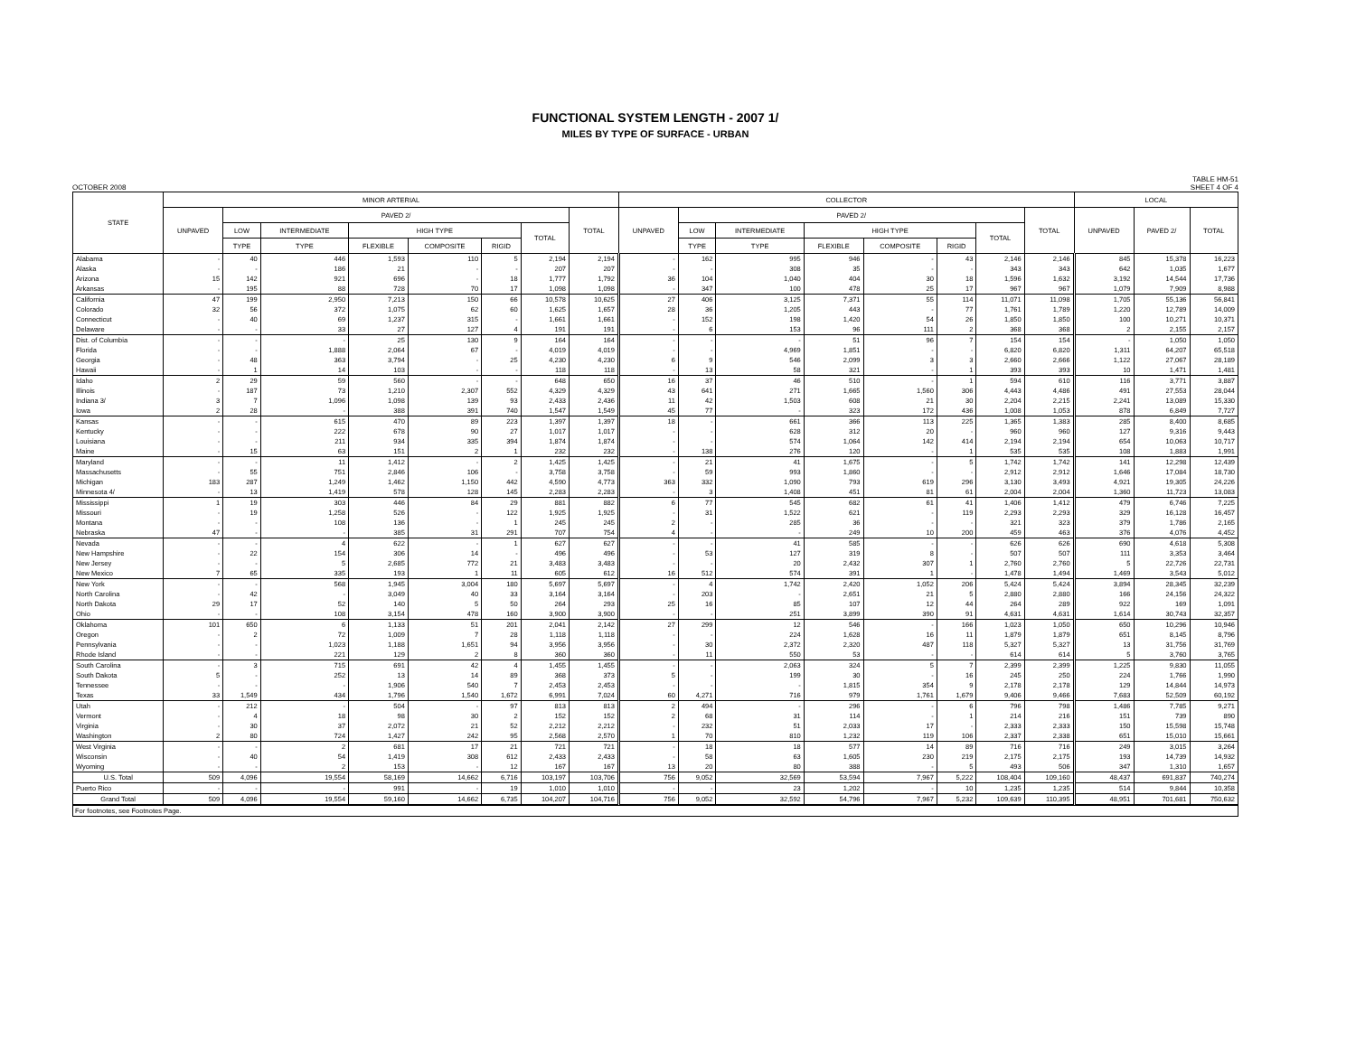FUNCTIONAL SYSTEM LENGTH - 2007 1/
MILES BY TYPE OF SURFACE - URBAN
OCTOBER 2008 TABLE HM-51
SHEET 4 OF 4
| STATE | MINOR ARTERIAL | | | | | | | | COLLECTOR | | | | | | | | LOCAL | | |
| --- | --- | --- | --- | --- | --- | --- | --- | --- | --- | --- | --- | --- | --- | --- | --- | --- | --- | --- | --- |
| | UNPAVED | PAVED 2/ | | | | | | TOTAL | UNPAVED | PAVED 2/ | | | | | | TOTAL | UNPAVED | PAVED 2/ | TOTAL |
| | | LOW | INTERMEDIATE | HIGH TYPE | | | TOTAL | | | LOW | INTERMEDIATE | HIGH TYPE | | | TOTAL | | | | |
| | | TYPE | TYPE | FLEXIBLE | COMPOSITE | RIGID | | | | TYPE | TYPE | FLEXIBLE | COMPOSITE | RIGID | | | | | |
| Alabama | - | 40 | 446 | 1,593 | 110 | 5 | 2,194 | 2,194 | - | 162 | 995 | 946 | - | 43 | 2,146 | 2,146 | 845 | 15,378 | 16,223 |
| Alaska | - | - | 186 | 21 | - | - | 207 | 207 | - | - | 308 | 35 | - | - | 343 | 343 | 642 | 1,035 | 1,677 |
| Arizona | 15 | 142 | 921 | 696 | - | 18 | 1,777 | 1,792 | 36 | 104 | 1,040 | 404 | 30 | 18 | 1,596 | 1,632 | 3,192 | 14,544 | 17,736 |
| Arkansas | - | 195 | 88 | 728 | 70 | 17 | 1,098 | 1,098 | - | 347 | 100 | 478 | 25 | 17 | 967 | 967 | 1,079 | 7,909 | 8,988 |
| California | 47 | 199 | 2,950 | 7,213 | 150 | 66 | 10,578 | 10,625 | 27 | 406 | 3,125 | 7,371 | 55 | 114 | 11,071 | 11,098 | 1,705 | 55,136 | 56,841 |
| Colorado | 32 | 56 | 372 | 1,075 | 62 | 60 | 1,625 | 1,657 | 28 | 36 | 1,205 | 443 | - | 77 | 1,761 | 1,789 | 1,220 | 12,789 | 14,009 |
| Connecticut | - | 40 | 69 | 1,237 | 315 | - | 1,661 | 1,661 | - | 152 | 198 | 1,420 | 54 | 26 | 1,850 | 1,850 | 100 | 10,271 | 10,371 |
| Delaware | - | - | 33 | 27 | 127 | 4 | 191 | 191 | - | 6 | 153 | 96 | 111 | 2 | 368 | 368 | 2 | 2,155 | 2,157 |
| Dist. of Columbia | - | - | - | 25 | 130 | 9 | 164 | 164 | - | - | - | 51 | 96 | 7 | 154 | 154 | - | 1,050 | 1,050 |
| Florida | - | - | 1,888 | 2,064 | 67 | - | 4,019 | 4,019 | - | - | 4,969 | 1,851 | - | - | 6,820 | 6,820 | 1,311 | 64,207 | 65,518 |
| Georgia | - | 48 | 363 | 3,794 | - | 25 | 4,230 | 4,230 | 6 | 9 | 546 | 2,099 | 3 | 3 | 2,660 | 2,666 | 1,122 | 27,067 | 28,189 |
| Hawaii | - | 1 | 14 | 103 | - | - | 118 | 118 | - | 13 | 58 | 321 | - | 1 | 393 | 393 | 10 | 1,471 | 1,481 |
| Idaho | 2 | 29 | 59 | 560 | - | - | 648 | 650 | 16 | 37 | 46 | 510 | - | 1 | 594 | 610 | 116 | 3,771 | 3,887 |
| Illinois | - | 187 | 73 | 1,210 | 2,307 | 552 | 4,329 | 4,329 | 43 | 641 | 271 | 1,665 | 1,560 | 306 | 4,443 | 4,486 | 491 | 27,553 | 28,044 |
| Indiana 3/ | 3 | 7 | 1,096 | 1,098 | 139 | 93 | 2,433 | 2,436 | 11 | 42 | 1,503 | 608 | 21 | 30 | 2,204 | 2,215 | 2,241 | 13,089 | 15,330 |
| Iowa | 2 | 28 | - | 388 | 391 | 740 | 1,547 | 1,549 | 45 | 77 | - | 323 | 172 | 436 | 1,008 | 1,053 | 878 | 6,849 | 7,727 |
| Kansas | - | - | 615 | 470 | 89 | 223 | 1,397 | 1,397 | 18 | - | 661 | 366 | 113 | 225 | 1,365 | 1,383 | 285 | 8,400 | 8,685 |
| Kentucky | - | - | 222 | 678 | 90 | 27 | 1,017 | 1,017 | - | - | 628 | 312 | 20 | - | 960 | 960 | 127 | 9,316 | 9,443 |
| Louisiana | - | - | 211 | 934 | 335 | 394 | 1,874 | 1,874 | - | - | 574 | 1,064 | 142 | 414 | 2,194 | 2,194 | 654 | 10,063 | 10,717 |
| Maine | - | 15 | 63 | 151 | 2 | 1 | 232 | 232 | - | 138 | 276 | 120 | - | 1 | 535 | 535 | 108 | 1,883 | 1,991 |
| Maryland | - | - | 11 | 1,412 | - | 2 | 1,425 | 1,425 | - | 21 | 41 | 1,675 | - | 5 | 1,742 | 1,742 | 141 | 12,298 | 12,439 |
| Massachusetts | - | 55 | 751 | 2,846 | 106 | - | 3,758 | 3,758 | - | 59 | 993 | 1,860 | - | - | 2,912 | 2,912 | 1,646 | 17,084 | 18,730 |
| Michigan | 183 | 287 | 1,249 | 1,462 | 1,150 | 442 | 4,590 | 4,773 | 363 | 332 | 1,090 | 793 | 619 | 296 | 3,130 | 3,493 | 4,921 | 19,305 | 24,226 |
| Minnesota 4/ | - | 13 | 1,419 | 578 | 128 | 145 | 2,283 | 2,283 | - | 3 | 1,408 | 451 | 81 | 61 | 2,004 | 2,004 | 1,360 | 11,723 | 13,083 |
| Mississippi | 1 | 19 | 303 | 446 | 84 | 29 | 881 | 882 | 6 | 77 | 545 | 682 | 61 | 41 | 1,406 | 1,412 | 479 | 6,746 | 7,225 |
| Missouri | - | 19 | 1,258 | 526 | - | 122 | 1,925 | 1,925 | - | 31 | 1,522 | 621 | - | 119 | 2,293 | 2,293 | 329 | 16,128 | 16,457 |
| Montana | - | - | 108 | 136 | - | 1 | 245 | 245 | 2 | - | 285 | 36 | - | - | 321 | 323 | 379 | 1,786 | 2,165 |
| Nebraska | 47 | - | - | 385 | 31 | 291 | 707 | 754 | 4 | - | - | 249 | 10 | 200 | 459 | 463 | 376 | 4,076 | 4,452 |
| Nevada | - | - | 4 | 622 | - | 1 | 627 | 627 | - | - | 41 | 585 | - | - | 626 | 626 | 690 | 4,618 | 5,308 |
| New Hampshire | - | 22 | 154 | 306 | 14 | - | 496 | 496 | - | 53 | 127 | 319 | 8 | - | 507 | 507 | 111 | 3,353 | 3,464 |
| New Jersey | - | - | 5 | 2,685 | 772 | 21 | 3,483 | 3,483 | - | - | 20 | 2,432 | 307 | 1 | 2,760 | 2,760 | 5 | 22,726 | 22,731 |
| New Mexico | 7 | 65 | 335 | 193 | 1 | 11 | 605 | 612 | 16 | 512 | 574 | 391 | 1 | - | 1,478 | 1,494 | 1,469 | 3,543 | 5,012 |
| New York | - | - | 568 | 1,945 | 3,004 | 180 | 5,697 | 5,697 | - | 4 | 1,742 | 2,420 | 1,052 | 206 | 5,424 | 5,424 | 3,894 | 28,345 | 32,239 |
| North Carolina | - | 42 | - | 3,049 | 40 | 33 | 3,164 | 3,164 | - | 203 | - | 2,651 | 21 | 5 | 2,880 | 2,880 | 166 | 24,156 | 24,322 |
| North Dakota | 29 | 17 | 52 | 140 | 5 | 50 | 264 | 293 | 25 | 16 | 85 | 107 | 12 | 44 | 264 | 289 | 922 | 169 | 1,091 |
| Ohio | - | - | 108 | 3,154 | 478 | 160 | 3,900 | 3,900 | - | - | 251 | 3,899 | 390 | 91 | 4,631 | 4,631 | 1,614 | 30,743 | 32,357 |
| Oklahoma | 101 | 650 | 6 | 1,133 | 51 | 201 | 2,041 | 2,142 | 27 | 299 | 12 | 546 | - | 166 | 1,023 | 1,050 | 650 | 10,296 | 10,946 |
| Oregon | - | 2 | 72 | 1,009 | 7 | 28 | 1,118 | 1,118 | - | - | 224 | 1,628 | 16 | 11 | 1,879 | 1,879 | 651 | 8,145 | 8,796 |
| Pennsylvania | - | - | 1,023 | 1,188 | 1,651 | 94 | 3,956 | 3,956 | - | 30 | 2,372 | 2,320 | 487 | 118 | 5,327 | 5,327 | 13 | 31,756 | 31,769 |
| Rhode Island | - | - | 221 | 129 | 2 | 8 | 360 | 360 | - | 11 | 550 | 53 | - | - | 614 | 614 | 5 | 3,760 | 3,765 |
| South Carolina | - | 3 | 715 | 691 | 42 | 4 | 1,455 | 1,455 | - | - | 2,063 | 324 | 5 | 7 | 2,399 | 2,399 | 1,225 | 9,830 | 11,055 |
| South Dakota | 5 | - | 252 | 13 | 14 | 89 | 368 | 373 | 5 | - | 199 | 30 | - | 16 | 245 | 250 | 224 | 1,766 | 1,990 |
| Tennessee | - | - | - | 1,906 | 540 | 7 | 2,453 | 2,453 | - | - | - | 1,815 | 354 | 9 | 2,178 | 2,178 | 129 | 14,844 | 14,973 |
| Texas | 33 | 1,549 | 434 | 1,796 | 1,540 | 1,672 | 6,991 | 7,024 | 60 | 4,271 | 716 | 979 | 1,761 | 1,679 | 9,406 | 9,466 | 7,683 | 52,509 | 60,192 |
| Utah | - | 212 | - | 504 | - | 97 | 813 | 813 | 2 | 494 | - | 296 | - | 6 | 796 | 798 | 1,486 | 7,785 | 9,271 |
| Vermont | - | 4 | 18 | 98 | 30 | 2 | 152 | 152 | 2 | 68 | 31 | 114 | - | 1 | 214 | 216 | 151 | 739 | 890 |
| Virginia | - | 30 | 37 | 2,072 | 21 | 52 | 2,212 | 2,212 | - | 232 | 51 | 2,033 | 17 | - | 2,333 | 2,333 | 150 | 15,598 | 15,748 |
| Washington | 2 | 80 | 724 | 1,427 | 242 | 95 | 2,568 | 2,570 | 1 | 70 | 810 | 1,232 | 119 | 106 | 2,337 | 2,338 | 651 | 15,010 | 15,661 |
| West Virginia | - | - | 2 | 681 | 17 | 21 | 721 | 721 | - | 18 | 18 | 577 | 14 | 89 | 716 | 716 | 249 | 3,015 | 3,264 |
| Wisconsin | - | 40 | 54 | 1,419 | 308 | 612 | 2,433 | 2,433 | - | 58 | 63 | 1,605 | 230 | 219 | 2,175 | 2,175 | 193 | 14,739 | 14,932 |
| Wyoming | - | - | 2 | 153 | - | 12 | 167 | 167 | 13 | 20 | 80 | 388 | - | 5 | 493 | 506 | 347 | 1,310 | 1,657 |
| U.S. Total | 509 | 4,096 | 19,554 | 58,169 | 14,662 | 6,716 | 103,197 | 103,706 | 756 | 9,052 | 32,569 | 53,594 | 7,967 | 5,222 | 108,404 | 109,160 | 48,437 | 691,837 | 740,274 |
| Puerto Rico | - | - | - | 991 | - | 19 | 1,010 | 1,010 | - | - | 23 | 1,202 | - | 10 | 1,235 | 1,235 | 514 | 9,844 | 10,358 |
| Grand Total | 509 | 4,096 | 19,554 | 59,160 | 14,662 | 6,735 | 104,207 | 104,716 | 756 | 9,052 | 32,592 | 54,796 | 7,967 | 5,232 | 109,639 | 110,395 | 48,951 | 701,681 | 750,632 |
For footnotes, see Footnotes Page.